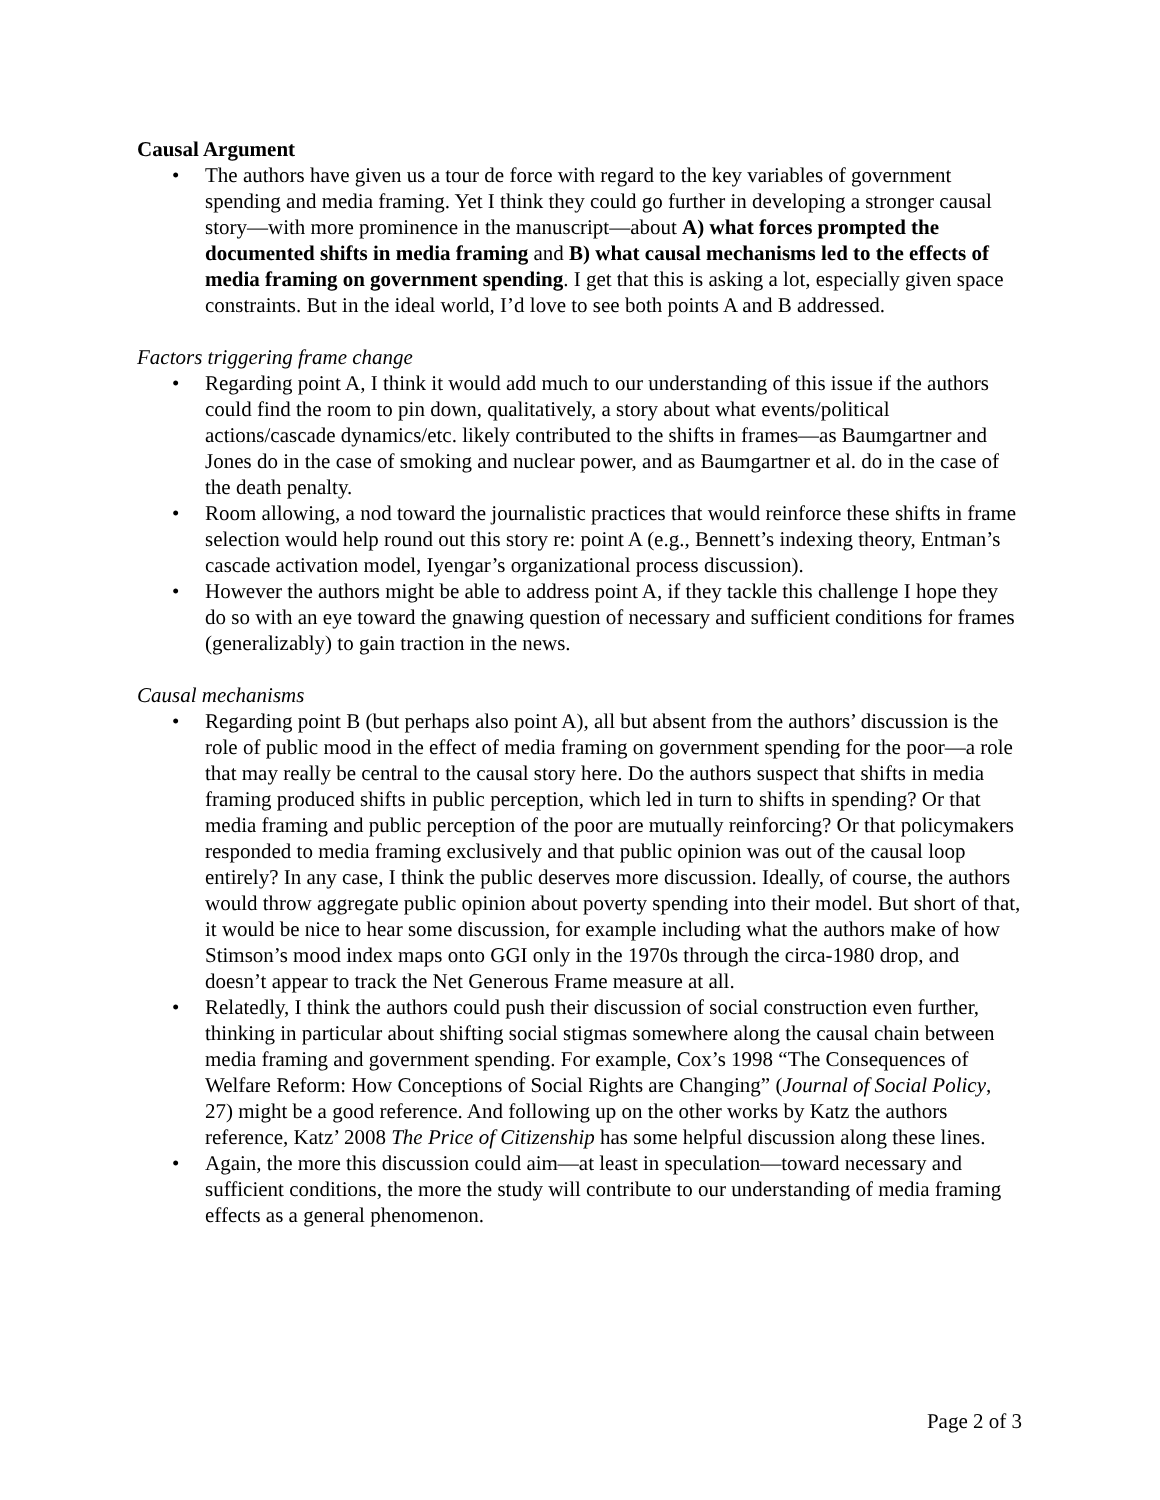Causal Argument
• The authors have given us a tour de force with regard to the key variables of government spending and media framing. Yet I think they could go further in developing a stronger causal story—with more prominence in the manuscript—about A) what forces prompted the documented shifts in media framing and B) what causal mechanisms led to the effects of media framing on government spending. I get that this is asking a lot, especially given space constraints. But in the ideal world, I’d love to see both points A and B addressed.
Factors triggering frame change
• Regarding point A, I think it would add much to our understanding of this issue if the authors could find the room to pin down, qualitatively, a story about what events/political actions/cascade dynamics/etc. likely contributed to the shifts in frames—as Baumgartner and Jones do in the case of smoking and nuclear power, and as Baumgartner et al. do in the case of the death penalty.
• Room allowing, a nod toward the journalistic practices that would reinforce these shifts in frame selection would help round out this story re: point A (e.g., Bennett’s indexing theory, Entman’s cascade activation model, Iyengar’s organizational process discussion).
• However the authors might be able to address point A, if they tackle this challenge I hope they do so with an eye toward the gnawing question of necessary and sufficient conditions for frames (generalizably) to gain traction in the news.
Causal mechanisms
• Regarding point B (but perhaps also point A), all but absent from the authors’ discussion is the role of public mood in the effect of media framing on government spending for the poor—a role that may really be central to the causal story here. Do the authors suspect that shifts in media framing produced shifts in public perception, which led in turn to shifts in spending? Or that media framing and public perception of the poor are mutually reinforcing? Or that policymakers responded to media framing exclusively and that public opinion was out of the causal loop entirely? In any case, I think the public deserves more discussion. Ideally, of course, the authors would throw aggregate public opinion about poverty spending into their model. But short of that, it would be nice to hear some discussion, for example including what the authors make of how Stimson’s mood index maps onto GGI only in the 1970s through the circa-1980 drop, and doesn’t appear to track the Net Generous Frame measure at all.
• Relatedly, I think the authors could push their discussion of social construction even further, thinking in particular about shifting social stigmas somewhere along the causal chain between media framing and government spending. For example, Cox’s 1998 “The Consequences of Welfare Reform: How Conceptions of Social Rights are Changing” (Journal of Social Policy, 27) might be a good reference. And following up on the other works by Katz the authors reference, Katz’ 2008 The Price of Citizenship has some helpful discussion along these lines.
• Again, the more this discussion could aim—at least in speculation—toward necessary and sufficient conditions, the more the study will contribute to our understanding of media framing effects as a general phenomenon.
Page 2 of 3